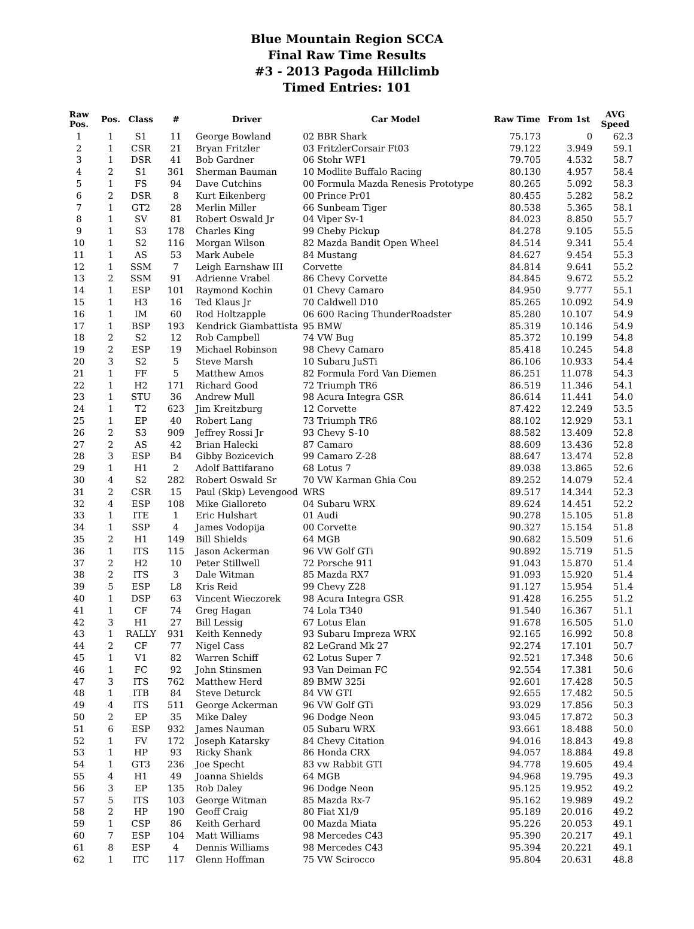Blue Mountain Region SCCA
Final Raw Time Results
#3 - 2013 Pagoda Hillclimb
Timed Entries: 101
| Raw Pos. | Pos. | Class | # | Driver | Car Model | Raw Time | From 1st | AVG Speed |
| --- | --- | --- | --- | --- | --- | --- | --- | --- |
| 1 | 1 | S1 | 11 | George Bowland | 02 BBR Shark | 75.173 | 0 | 62.3 |
| 2 | 1 | CSR | 21 | Bryan Fritzler | 03 FritzlerCorsair Ft03 | 79.122 | 3.949 | 59.1 |
| 3 | 1 | DSR | 41 | Bob Gardner | 06 Stohr WF1 | 79.705 | 4.532 | 58.7 |
| 4 | 2 | S1 | 361 | Sherman Bauman | 10 Modlite Buffalo Racing | 80.130 | 4.957 | 58.4 |
| 5 | 1 | FS | 94 | Dave Cutchins | 00 Formula Mazda Renesis Prototype | 80.265 | 5.092 | 58.3 |
| 6 | 2 | DSR | 8 | Kurt Eikenberg | 00 Prince Pr01 | 80.455 | 5.282 | 58.2 |
| 7 | 1 | GT2 | 28 | Merlin Miller | 66 Sunbeam Tiger | 80.538 | 5.365 | 58.1 |
| 8 | 1 | SV | 81 | Robert Oswald Jr | 04 Viper Sv-1 | 84.023 | 8.850 | 55.7 |
| 9 | 1 | S3 | 178 | Charles King | 99 Cheby Pickup | 84.278 | 9.105 | 55.5 |
| 10 | 1 | S2 | 116 | Morgan Wilson | 82 Mazda Bandit Open Wheel | 84.514 | 9.341 | 55.4 |
| 11 | 1 | AS | 53 | Mark Aubele | 84 Mustang | 84.627 | 9.454 | 55.3 |
| 12 | 1 | SSM | 7 | Leigh Earnshaw III | Corvette | 84.814 | 9.641 | 55.2 |
| 13 | 2 | SSM | 91 | Adrienne Vrabel | 86 Chevy Corvette | 84.845 | 9.672 | 55.2 |
| 14 | 1 | ESP | 101 | Raymond Kochin | 01 Chevy Camaro | 84.950 | 9.777 | 55.1 |
| 15 | 1 | H3 | 16 | Ted Klaus Jr | 70 Caldwell D10 | 85.265 | 10.092 | 54.9 |
| 16 | 1 | IM | 60 | Rod Holtzapple | 06 600 Racing ThunderRoadster | 85.280 | 10.107 | 54.9 |
| 17 | 1 | BSP | 193 | Kendrick Giambattista | 95 BMW | 85.319 | 10.146 | 54.9 |
| 18 | 2 | S2 | 12 | Rob Campbell | 74 VW Bug | 85.372 | 10.199 | 54.8 |
| 19 | 2 | ESP | 19 | Michael Robinson | 98 Chevy Camaro | 85.418 | 10.245 | 54.8 |
| 20 | 3 | S2 | 5 | Steve Marsh | 10 Subaru JuSTi | 86.106 | 10.933 | 54.4 |
| 21 | 1 | FF | 5 | Matthew Amos | 82 Formula Ford Van Diemen | 86.251 | 11.078 | 54.3 |
| 22 | 1 | H2 | 171 | Richard Good | 72 Triumph TR6 | 86.519 | 11.346 | 54.1 |
| 23 | 1 | STU | 36 | Andrew Mull | 98 Acura Integra GSR | 86.614 | 11.441 | 54.0 |
| 24 | 1 | T2 | 623 | Jim Kreitzburg | 12 Corvette | 87.422 | 12.249 | 53.5 |
| 25 | 1 | EP | 40 | Robert Lang | 73 Triumph TR6 | 88.102 | 12.929 | 53.1 |
| 26 | 2 | S3 | 909 | Jeffrey Rossi Jr | 93 Chevy S-10 | 88.582 | 13.409 | 52.8 |
| 27 | 2 | AS | 42 | Brian Halecki | 87 Camaro | 88.609 | 13.436 | 52.8 |
| 28 | 3 | ESP | B4 | Gibby Bozicevich | 99 Camaro Z-28 | 88.647 | 13.474 | 52.8 |
| 29 | 1 | H1 | 2 | Adolf Battifarano | 68 Lotus 7 | 89.038 | 13.865 | 52.6 |
| 30 | 4 | S2 | 282 | Robert Oswald Sr | 70 VW Karman Ghia Cou | 89.252 | 14.079 | 52.4 |
| 31 | 2 | CSR | 15 | Paul (Skip) Levengood | WRS | 89.517 | 14.344 | 52.3 |
| 32 | 4 | ESP | 108 | Mike Gialloreto | 04 Subaru WRX | 89.624 | 14.451 | 52.2 |
| 33 | 1 | ITE | 1 | Eric Hulshart | 01 Audi | 90.278 | 15.105 | 51.8 |
| 34 | 1 | SSP | 4 | James Vodopija | 00 Corvette | 90.327 | 15.154 | 51.8 |
| 35 | 2 | H1 | 149 | Bill Shields | 64 MGB | 90.682 | 15.509 | 51.6 |
| 36 | 1 | ITS | 115 | Jason Ackerman | 96 VW Golf GTi | 90.892 | 15.719 | 51.5 |
| 37 | 2 | H2 | 10 | Peter Stillwell | 72 Porsche 911 | 91.043 | 15.870 | 51.4 |
| 38 | 2 | ITS | 3 | Dale Witman | 85 Mazda RX7 | 91.093 | 15.920 | 51.4 |
| 39 | 5 | ESP | L8 | Kris Reid | 99 Chevy Z28 | 91.127 | 15.954 | 51.4 |
| 40 | 1 | DSP | 63 | Vincent Wieczorek | 98 Acura Integra GSR | 91.428 | 16.255 | 51.2 |
| 41 | 1 | CF | 74 | Greg Hagan | 74 Lola T340 | 91.540 | 16.367 | 51.1 |
| 42 | 3 | H1 | 27 | Bill Lessig | 67 Lotus Elan | 91.678 | 16.505 | 51.0 |
| 43 | 1 | RALLY | 931 | Keith Kennedy | 93 Subaru Impreza WRX | 92.165 | 16.992 | 50.8 |
| 44 | 2 | CF | 77 | Nigel Cass | 82 LeGrand Mk 27 | 92.274 | 17.101 | 50.7 |
| 45 | 1 | V1 | 82 | Warren Schiff | 62 Lotus Super 7 | 92.521 | 17.348 | 50.6 |
| 46 | 1 | FC | 92 | John Stinsmen | 93 Van Deiman FC | 92.554 | 17.381 | 50.6 |
| 47 | 3 | ITS | 762 | Matthew Herd | 89 BMW 325i | 92.601 | 17.428 | 50.5 |
| 48 | 1 | ITB | 84 | Steve Deturck | 84 VW GTI | 92.655 | 17.482 | 50.5 |
| 49 | 4 | ITS | 511 | George Ackerman | 96 VW Golf GTi | 93.029 | 17.856 | 50.3 |
| 50 | 2 | EP | 35 | Mike Daley | 96 Dodge Neon | 93.045 | 17.872 | 50.3 |
| 51 | 6 | ESP | 932 | James Nauman | 05 Subaru WRX | 93.661 | 18.488 | 50.0 |
| 52 | 1 | FV | 172 | Joseph Katarsky | 84 Chevy Citation | 94.016 | 18.843 | 49.8 |
| 53 | 1 | HP | 93 | Ricky Shank | 86 Honda CRX | 94.057 | 18.884 | 49.8 |
| 54 | 1 | GT3 | 236 | Joe Specht | 83 vw Rabbit GTI | 94.778 | 19.605 | 49.4 |
| 55 | 4 | H1 | 49 | Joanna Shields | 64 MGB | 94.968 | 19.795 | 49.3 |
| 56 | 3 | EP | 135 | Rob Daley | 96 Dodge Neon | 95.125 | 19.952 | 49.2 |
| 57 | 5 | ITS | 103 | George Witman | 85 Mazda Rx-7 | 95.162 | 19.989 | 49.2 |
| 58 | 2 | HP | 190 | Geoff Craig | 80 Fiat X1/9 | 95.189 | 20.016 | 49.2 |
| 59 | 1 | CSP | 86 | Keith Gerhard | 00 Mazda Miata | 95.226 | 20.053 | 49.1 |
| 60 | 7 | ESP | 104 | Matt Williams | 98 Mercedes C43 | 95.390 | 20.217 | 49.1 |
| 61 | 8 | ESP | 4 | Dennis Williams | 98 Mercedes C43 | 95.394 | 20.221 | 49.1 |
| 62 | 1 | ITC | 117 | Glenn Hoffman | 75 VW Scirocco | 95.804 | 20.631 | 48.8 |